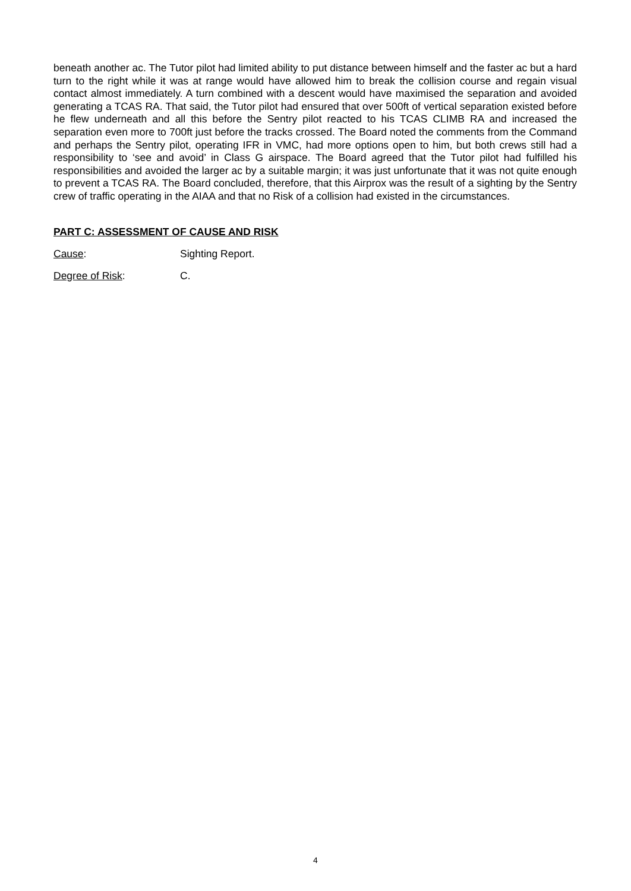beneath another ac. The Tutor pilot had limited ability to put distance between himself and the faster ac but a hard turn to the right while it was at range would have allowed him to break the collision course and regain visual contact almost immediately. A turn combined with a descent would have maximised the separation and avoided generating a TCAS RA. That said, the Tutor pilot had ensured that over 500ft of vertical separation existed before he flew underneath and all this before the Sentry pilot reacted to his TCAS CLIMB RA and increased the separation even more to 700ft just before the tracks crossed. The Board noted the comments from the Command and perhaps the Sentry pilot, operating IFR in VMC, had more options open to him, but both crews still had a responsibility to ‘see and avoid’ in Class G airspace. The Board agreed that the Tutor pilot had fulfilled his responsibilities and avoided the larger ac by a suitable margin; it was just unfortunate that it was not quite enough to prevent a TCAS RA. The Board concluded, therefore, that this Airprox was the result of a sighting by the Sentry crew of traffic operating in the AIAA and that no Risk of a collision had existed in the circumstances.
PART C: ASSESSMENT OF CAUSE AND RISK
Cause: Sighting Report.
Degree of Risk: C.
4